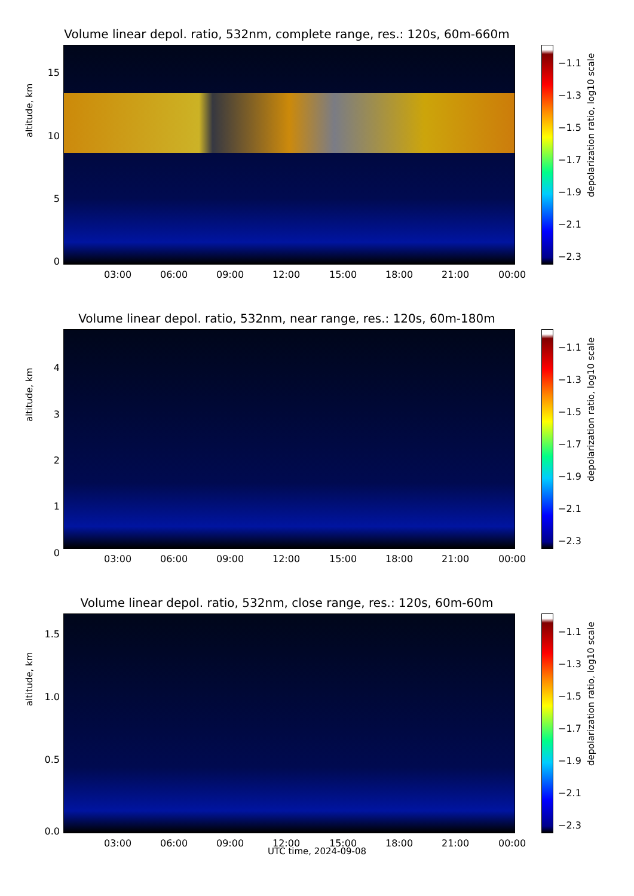Volume linear depol. ratio, 532nm, complete range, res.: 120s, 60m-660m
altitude, km
15
10
5
0
03:00 06:00 09:00 12:00 15:00 18:00 21:00 00:00
−1.1
−1.3
−1.5
−1.7
−1.9
−2.1
−2.3
depolarization ratio, log10 scale
Volume linear depol. ratio, 532nm, near range, res.: 120s, 60m-180m
altitude, km
4
3
2
1
0
03:00 06:00 09:00 12:00 15:00 18:00 21:00 00:00
−1.1
−1.3
−1.5
−1.7
−1.9
−2.1
−2.3
depolarization ratio, log10 scale
Volume linear depol. ratio, 532nm, close range, res.: 120s, 60m-60m
altitude, km
1.5
1.0
0.5
0.0
03:00 06:00 09:00 12:00 15:00 18:00 21:00 00:00
−1.1
−1.3
−1.5
−1.7
−1.9
−2.1
−2.3
depolarization ratio, log10 scale
UTC time, 2024-09-08